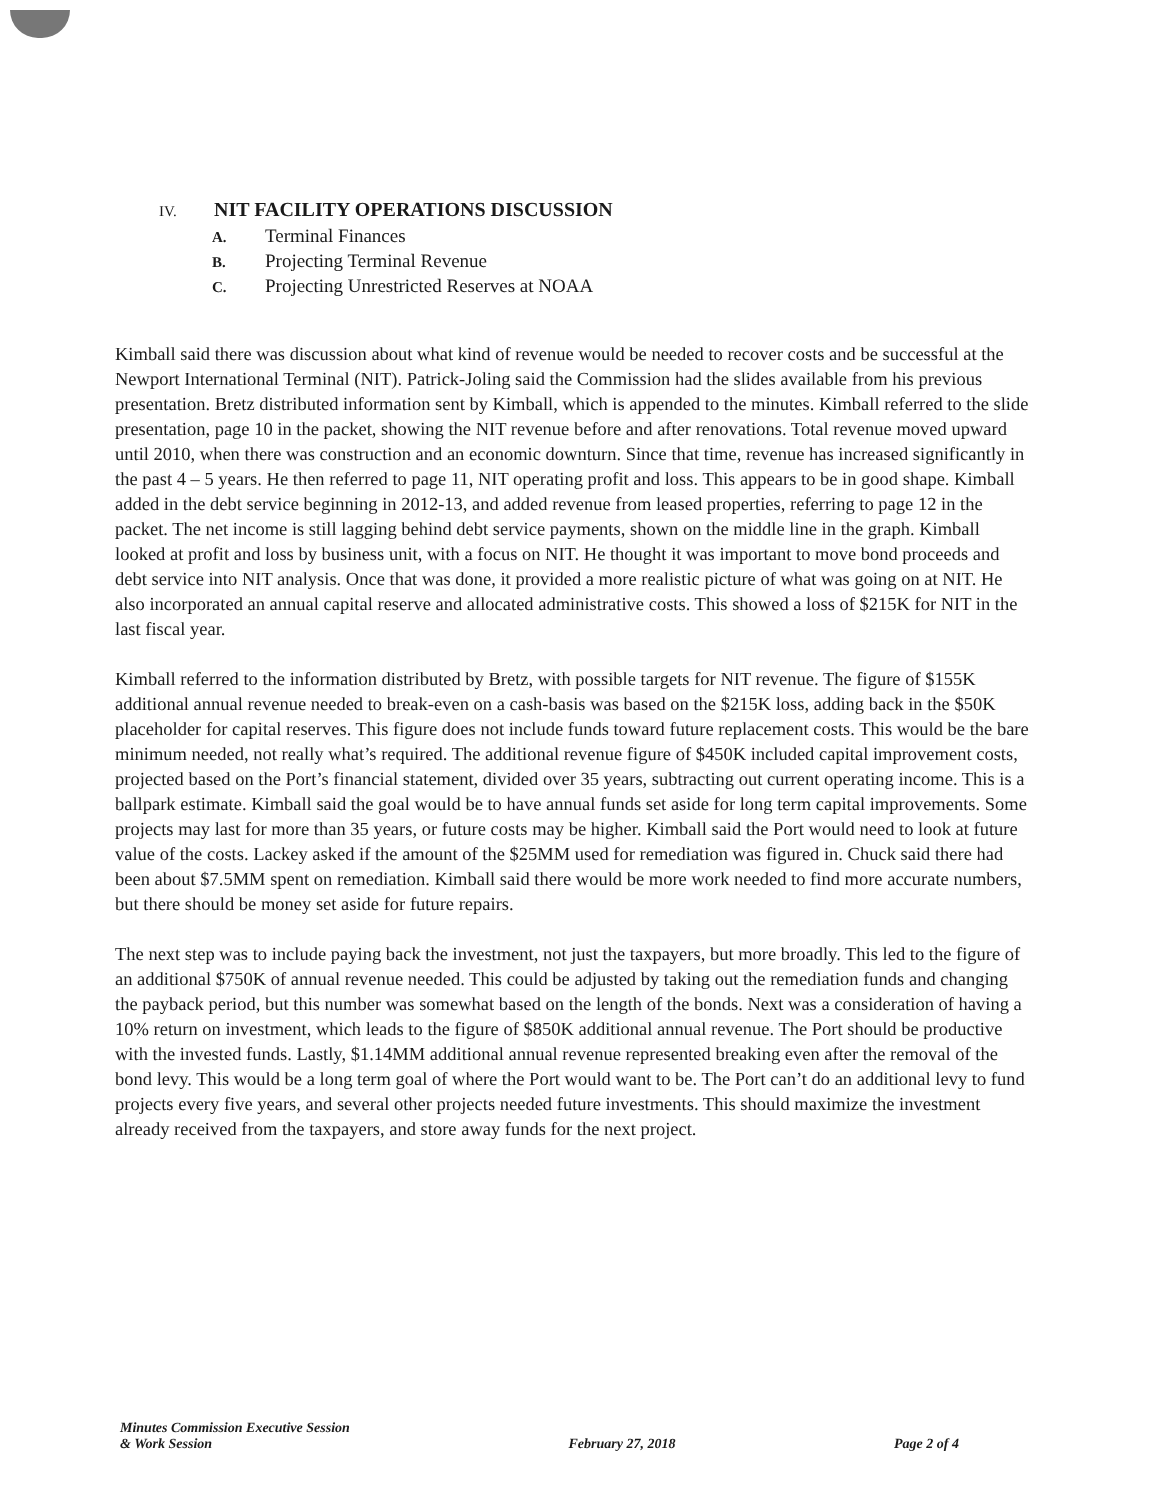IV. NIT FACILITY OPERATIONS DISCUSSION
A. Terminal Finances
B. Projecting Terminal Revenue
C. Projecting Unrestricted Reserves at NOAA
Kimball said there was discussion about what kind of revenue would be needed to recover costs and be successful at the Newport International Terminal (NIT). Patrick-Joling said the Commission had the slides available from his previous presentation. Bretz distributed information sent by Kimball, which is appended to the minutes. Kimball referred to the slide presentation, page 10 in the packet, showing the NIT revenue before and after renovations. Total revenue moved upward until 2010, when there was construction and an economic downturn. Since that time, revenue has increased significantly in the past 4 – 5 years. He then referred to page 11, NIT operating profit and loss. This appears to be in good shape. Kimball added in the debt service beginning in 2012-13, and added revenue from leased properties, referring to page 12 in the packet. The net income is still lagging behind debt service payments, shown on the middle line in the graph. Kimball looked at profit and loss by business unit, with a focus on NIT. He thought it was important to move bond proceeds and debt service into NIT analysis. Once that was done, it provided a more realistic picture of what was going on at NIT. He also incorporated an annual capital reserve and allocated administrative costs. This showed a loss of $215K for NIT in the last fiscal year.
Kimball referred to the information distributed by Bretz, with possible targets for NIT revenue. The figure of $155K additional annual revenue needed to break-even on a cash-basis was based on the $215K loss, adding back in the $50K placeholder for capital reserves. This figure does not include funds toward future replacement costs. This would be the bare minimum needed, not really what’s required. The additional revenue figure of $450K included capital improvement costs, projected based on the Port’s financial statement, divided over 35 years, subtracting out current operating income. This is a ballpark estimate. Kimball said the goal would be to have annual funds set aside for long term capital improvements. Some projects may last for more than 35 years, or future costs may be higher. Kimball said the Port would need to look at future value of the costs. Lackey asked if the amount of the $25MM used for remediation was figured in. Chuck said there had been about $7.5MM spent on remediation. Kimball said there would be more work needed to find more accurate numbers, but there should be money set aside for future repairs.
The next step was to include paying back the investment, not just the taxpayers, but more broadly. This led to the figure of an additional $750K of annual revenue needed. This could be adjusted by taking out the remediation funds and changing the payback period, but this number was somewhat based on the length of the bonds. Next was a consideration of having a 10% return on investment, which leads to the figure of $850K additional annual revenue. The Port should be productive with the invested funds. Lastly, $1.14MM additional annual revenue represented breaking even after the removal of the bond levy. This would be a long term goal of where the Port would want to be. The Port can’t do an additional levy to fund projects every five years, and several other projects needed future investments. This should maximize the investment already received from the taxpayers, and store away funds for the next project.
Minutes Commission Executive Session
& Work Session
February 27, 2018
Page 2 of 4